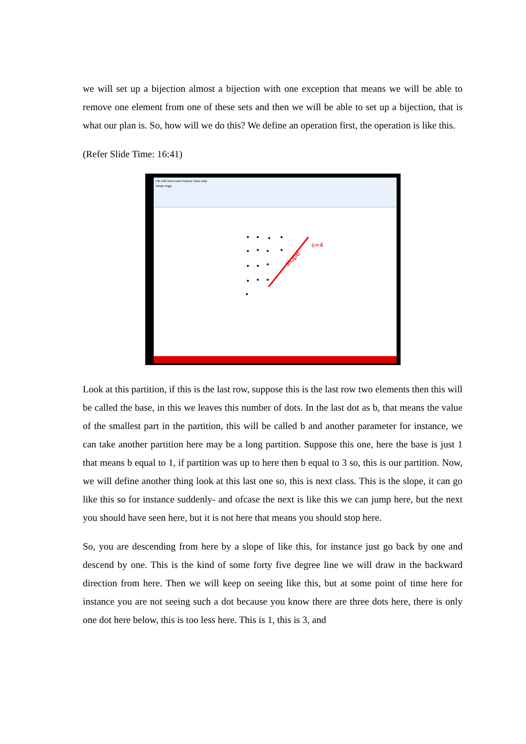we will set up a bijection almost a bijection with one exception that means we will be able to remove one element from one of these sets and then we will be able to set up a bijection, that is what our plan is. So, how will we do this? We define an operation first, the operation is like this.
(Refer Slide Time: 16:41)
File Edit View Insert Actions Tools Help
Whole Page
slope
s=4
Look at this partition, if this is the last row, suppose this is the last row two elements then this will be called the base, in this we leaves this number of dots. In the last dot as b, that means the value of the smallest part in the partition, this will be called b and another parameter for instance, we can take another partition here may be a long partition. Suppose this one, here the base is just 1 that means b equal to 1, if partition was up to here then b equal to 3 so, this is our partition. Now, we will define another thing look at this last one so, this is next class. This is the slope, it can go like this so for instance suddenly- and ofcase the next is like this we can jump here, but the next you should have seen here, but it is not here that means you should stop here.
So, you are descending from here by a slope of like this, for instance just go back by one and descend by one. This is the kind of some forty five degree line we will draw in the backward direction from here. Then we will keep on seeing like this, but at some point of time here for instance you are not seeing such a dot because you know there are three dots here, there is only one dot here below, this is too less here. This is 1, this is 3, and